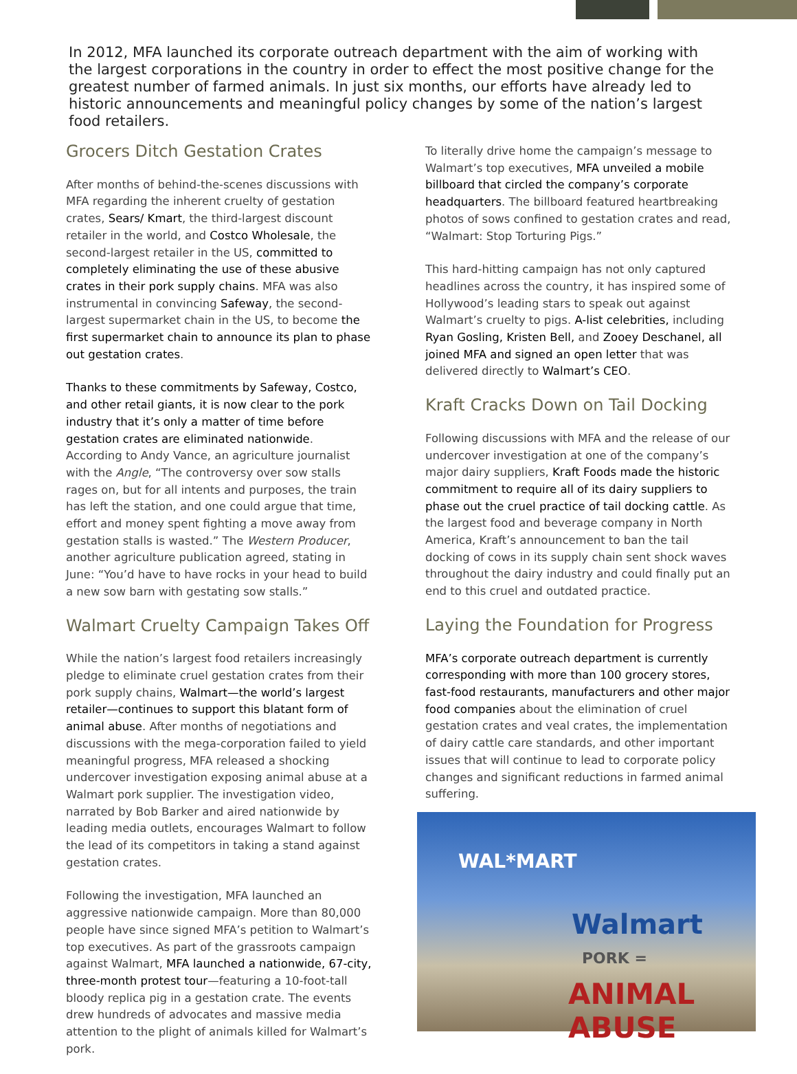In 2012, MFA launched its corporate outreach department with the aim of working with the largest corporations in the country in order to effect the most positive change for the greatest number of farmed animals. In just six months, our efforts have already led to historic announcements and meaningful policy changes by some of the nation’s largest food retailers.
Grocers Ditch Gestation Crates
After months of behind-the-scenes discussions with MFA regarding the inherent cruelty of gestation crates, Sears/ Kmart, the third-largest discount retailer in the world, and Costco Wholesale, the second-largest retailer in the US, committed to completely eliminating the use of these abusive crates in their pork supply chains. MFA was also instrumental in convincing Safeway, the second-largest supermarket chain in the US, to become the first supermarket chain to announce its plan to phase out gestation crates.
Thanks to these commitments by Safeway, Costco, and other retail giants, it is now clear to the pork industry that it’s only a matter of time before gestation crates are eliminated nationwide. According to Andy Vance, an agriculture journalist with the Angle, “The controversy over sow stalls rages on, but for all intents and purposes, the train has left the station, and one could argue that time, effort and money spent fighting a move away from gestation stalls is wasted.” The Western Producer, another agriculture publication agreed, stating in June: “You’d have to have rocks in your head to build a new sow barn with gestating sow stalls.”
Walmart Cruelty Campaign Takes Off
While the nation’s largest food retailers increasingly pledge to eliminate cruel gestation crates from their pork supply chains, Walmart—the world’s largest retailer—continues to support this blatant form of animal abuse. After months of negotiations and discussions with the mega-corporation failed to yield meaningful progress, MFA released a shocking undercover investigation exposing animal abuse at a Walmart pork supplier. The investigation video, narrated by Bob Barker and aired nationwide by leading media outlets, encourages Walmart to follow the lead of its competitors in taking a stand against gestation crates.
Following the investigation, MFA launched an aggressive nationwide campaign. More than 80,000 people have since signed MFA’s petition to Walmart’s top executives. As part of the grassroots campaign against Walmart, MFA launched a nationwide, 67-city, three-month protest tour—featuring a 10-foot-tall bloody replica pig in a gestation crate. The events drew hundreds of advocates and massive media attention to the plight of animals killed for Walmart’s pork.
To literally drive home the campaign’s message to Walmart’s top executives, MFA unveiled a mobile billboard that circled the company’s corporate headquarters. The billboard featured heartbreaking photos of sows confined to gestation crates and read, “Walmart: Stop Torturing Pigs.”
This hard-hitting campaign has not only captured headlines across the country, it has inspired some of Hollywood’s leading stars to speak out against Walmart’s cruelty to pigs. A-list celebrities, including Ryan Gosling, Kristen Bell, and Zooey Deschanel, all joined MFA and signed an open letter that was delivered directly to Walmart’s CEO.
Kraft Cracks Down on Tail Docking
Following discussions with MFA and the release of our undercover investigation at one of the company’s major dairy suppliers, Kraft Foods made the historic commitment to require all of its dairy suppliers to phase out the cruel practice of tail docking cattle. As the largest food and beverage company in North America, Kraft’s announcement to ban the tail docking of cows in its supply chain sent shock waves throughout the dairy industry and could finally put an end to this cruel and outdated practice.
Laying the Foundation for Progress
MFA’s corporate outreach department is currently corresponding with more than 100 grocery stores, fast-food restaurants, manufacturers and other major food companies about the elimination of cruel gestation crates and veal crates, the implementation of dairy cattle care standards, and other important issues that will continue to lead to corporate policy changes and significant reductions in farmed animal suffering.
WAL*MART
Walmart
PORK =
ANIMAL ABUSE